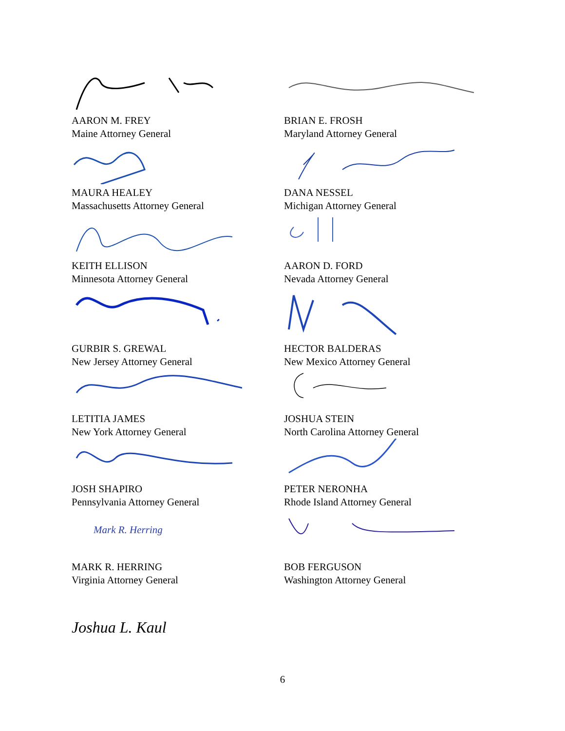AARON M. FREY
Maine Attorney General
BRIAN E. FROSH
Maryland Attorney General
MAURA HEALEY
Massachusetts Attorney General
DANA NESSEL
Michigan Attorney General
KEITH ELLISON
Minnesota Attorney General
AARON D. FORD
Nevada Attorney General
GURBIR S. GREWAL
New Jersey Attorney General
HECTOR BALDERAS
New Mexico Attorney General
LETITIA JAMES
New York Attorney General
JOSHUA STEIN
North Carolina Attorney General
JOSH SHAPIRO
Pennsylvania Attorney General
PETER NERONHA
Rhode Island Attorney General
Mark R. Herring
MARK R. HERRING
Virginia Attorney General
BOB FERGUSON
Washington Attorney General
Joshua L. Kaul
6